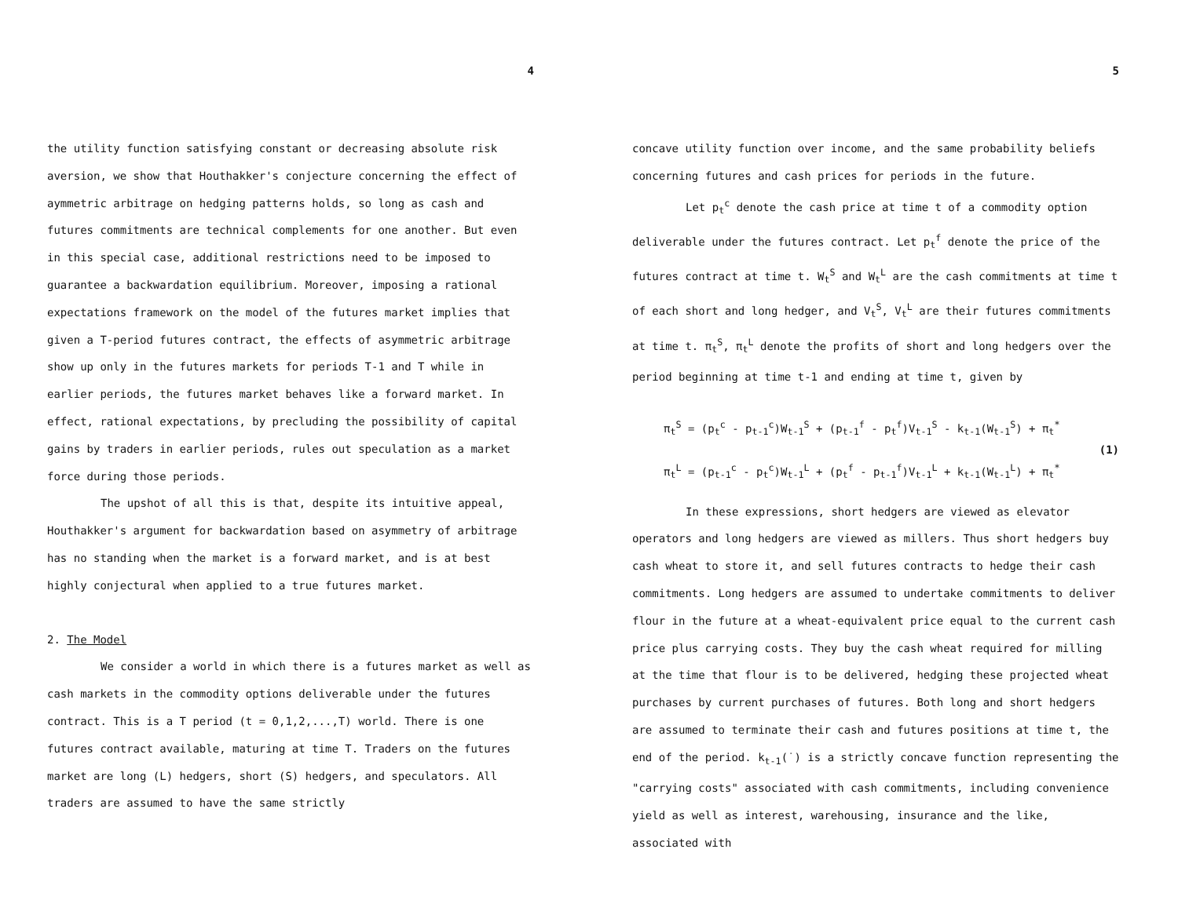4
the utility function satisfying constant or decreasing absolute risk aversion, we show that Houthakker's conjecture concerning the effect of aymmetric arbitrage on hedging patterns holds, so long as cash and futures commitments are technical complements for one another. But even in this special case, additional restrictions need to be imposed to guarantee a backwardation equilibrium. Moreover, imposing a rational expectations framework on the model of the futures market implies that given a T-period futures contract, the effects of asymmetric arbitrage show up only in the futures markets for periods T-1 and T while in earlier periods, the futures market behaves like a forward market. In effect, rational expectations, by precluding the possibility of capital gains by traders in earlier periods, rules out speculation as a market force during those periods.
The upshot of all this is that, despite its intuitive appeal, Houthakker's argument for backwardation based on asymmetry of arbitrage has no standing when the market is a forward market, and is at best highly conjectural when applied to a true futures market.
2. The Model
We consider a world in which there is a futures market as well as cash markets in the commodity options deliverable under the futures contract. This is a T period (t = 0,1,2,...,T) world. There is one futures contract available, maturing at time T. Traders on the futures market are long (L) hedgers, short (S) hedgers, and speculators. All traders are assumed to have the same strictly
5
concave utility function over income, and the same probability beliefs concerning futures and cash prices for periods in the future.
Let p<sub>t</sub><sup>c</sup> denote the cash price at time t of a commodity option deliverable under the futures contract. Let p<sub>t</sub><sup>f</sup> denote the price of the futures contract at time t. W<sub>t</sub><sup>S</sup> and W<sub>t</sub><sup>L</sup> are the cash commitments at time t of each short and long hedger, and V<sub>t</sub><sup>S</sup>, V<sub>t</sub><sup>L</sup> are their futures commitments at time t. π<sub>t</sub><sup>S</sup>, π<sub>t</sub><sup>L</sup> denote the profits of short and long hedgers over the period beginning at time t-1 and ending at time t, given by
π<sub>t</sub><sup>S</sup> = (p<sub>t</sub><sup>c</sup> - p<sub>t-1</sub><sup>c</sup>)W<sub>t-1</sub><sup>S</sup> + (p<sub>t-1</sub><sup>f</sup> - p<sub>t</sub><sup>f</sup>)V<sub>t-1</sub><sup>S</sup> - k<sub>t-1</sub>(W<sub>t-1</sub><sup>S</sup>) + π<sub>t</sub><sup>*</sup>
π<sub>t</sub><sup>L</sup> = (p<sub>t-1</sub><sup>c</sup> - p<sub>t</sub><sup>c</sup>)W<sub>t-1</sub><sup>L</sup> + (p<sub>t</sub><sup>f</sup> - p<sub>t-1</sub><sup>f</sup>)V<sub>t-1</sub><sup>L</sup> + k<sub>t-1</sub>(W<sub>t-1</sub><sup>L</sup>) + π<sub>t</sub><sup>*</sup>
(1)
In these expressions, short hedgers are viewed as elevator operators and long hedgers are viewed as millers. Thus short hedgers buy cash wheat to store it, and sell futures contracts to hedge their cash commitments. Long hedgers are assumed to undertake commitments to deliver flour in the future at a wheat-equivalent price equal to the current cash price plus carrying costs. They buy the cash wheat required for milling at the time that flour is to be delivered, hedging these projected wheat purchases by current purchases of futures. Both long and short hedgers are assumed to terminate their cash and futures positions at time t, the end of the period. k<sub>t-1</sub>(˙) is a strictly concave function representing the "carrying costs" associated with cash commitments, including convenience yield as well as interest, warehousing, insurance and the like, associated with